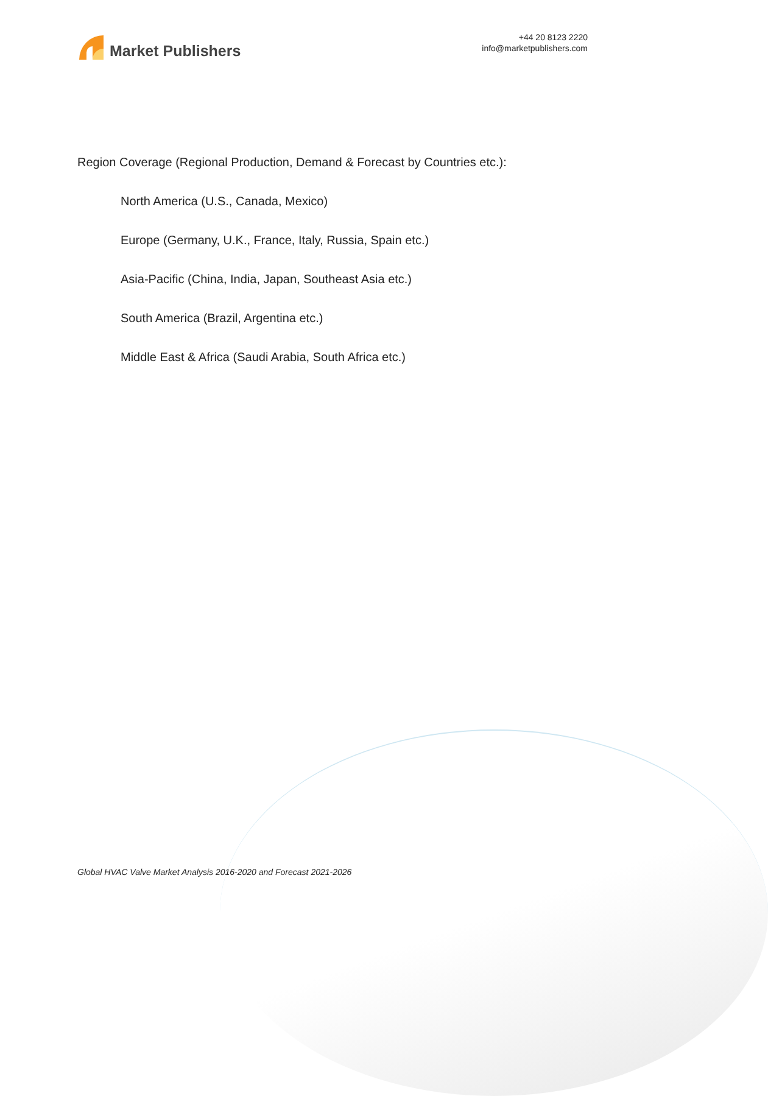Market Publishers
+44 20 8123 2220
info@marketpublishers.com
Region Coverage (Regional Production, Demand & Forecast by Countries etc.):
North America (U.S., Canada, Mexico)
Europe (Germany, U.K., France, Italy, Russia, Spain etc.)
Asia-Pacific (China, India, Japan, Southeast Asia etc.)
South America (Brazil, Argentina etc.)
Middle East & Africa (Saudi Arabia, South Africa etc.)
Global HVAC Valve Market Analysis 2016-2020 and Forecast 2021-2026